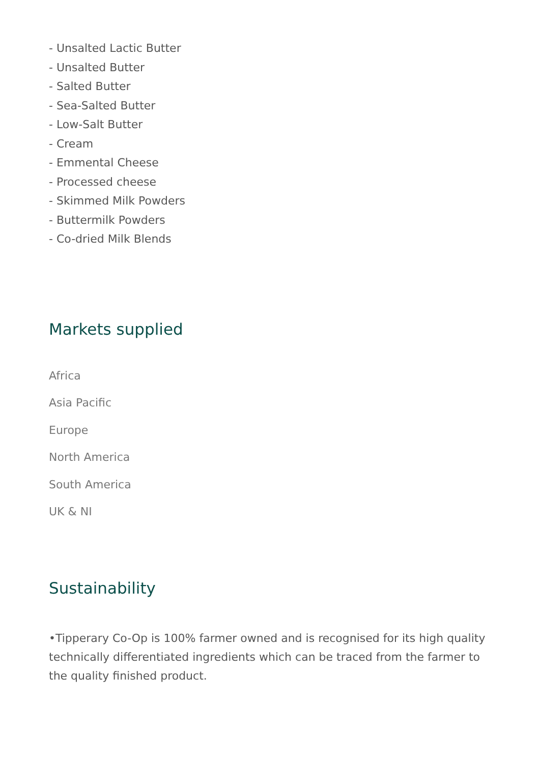- Unsalted Lactic Butter
- Unsalted Butter
- Salted Butter
- Sea-Salted Butter
- Low-Salt Butter
- Cream
- Emmental Cheese
- Processed cheese
- Skimmed Milk Powders
- Buttermilk Powders
- Co-dried Milk Blends
Markets supplied
Africa
Asia Pacific
Europe
North America
South America
UK & NI
Sustainability
•Tipperary Co-Op is 100% farmer owned and is recognised for its high quality technically differentiated ingredients which can be traced from the farmer to the quality finished product.